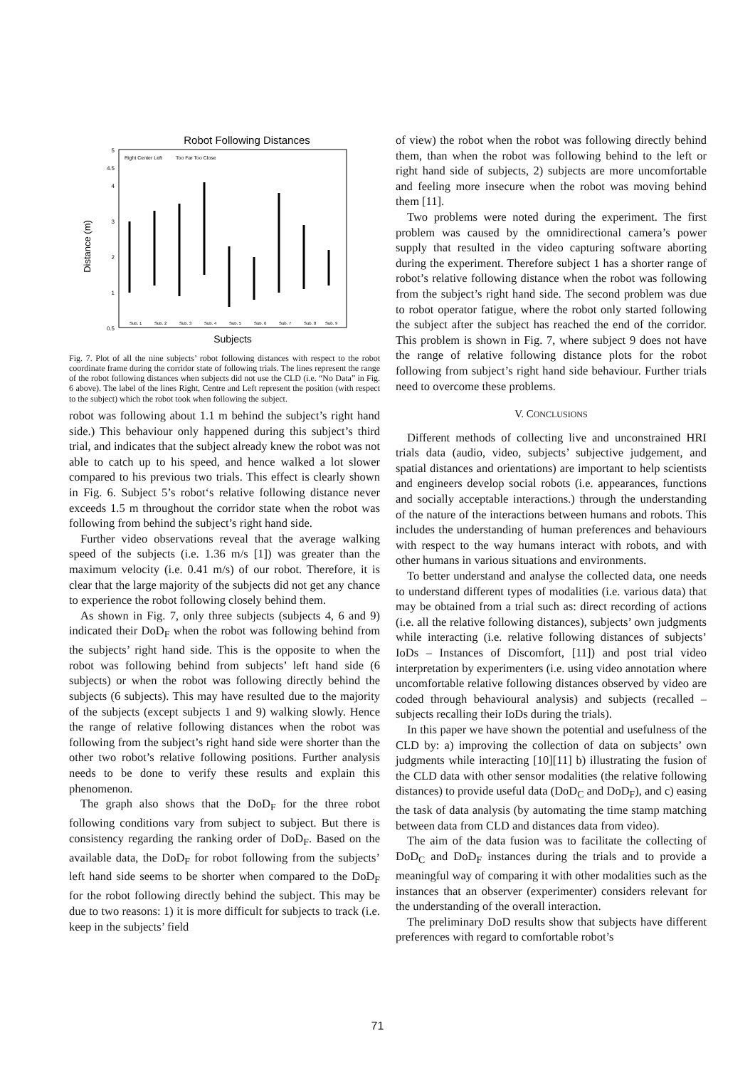Robot Following Distances
5
4.5
4
3
2
1
0.5
Distance (m)
Right Center Left
Too Far Too Close
Sub. 1
Sub. 2
Sub. 3
Sub. 4
Sub. 5
Sub. 6
Sub. 7
Sub. 8
Sub. 9
Subjects
Fig. 7. Plot of all the nine subjects’ robot following distances with respect to the robot coordinate frame during the corridor state of following trials. The lines represent the range of the robot following distances when subjects did not use the CLD (i.e. “No Data” in Fig. 6 above). The label of the lines Right, Centre and Left represent the position (with respect to the subject) which the robot took when following the subject.
robot was following about 1.1 m behind the subject’s right hand side.) This behaviour only happened during this subject’s third trial, and indicates that the subject already knew the robot was not able to catch up to his speed, and hence walked a lot slower compared to his previous two trials. This effect is clearly shown in Fig. 6. Subject 5’s robot‘s relative following distance never exceeds 1.5 m throughout the corridor state when the robot was following from behind the subject’s right hand side.
Further video observations reveal that the average walking speed of the subjects (i.e. 1.36 m/s [1]) was greater than the maximum velocity (i.e. 0.41 m/s) of our robot. Therefore, it is clear that the large majority of the subjects did not get any chance to experience the robot following closely behind them.
As shown in Fig. 7, only three subjects (subjects 4, 6 and 9) indicated their DoD<sub>F</sub> when the robot was following behind from the subjects’ right hand side. This is the opposite to when the robot was following behind from subjects’ left hand side (6 subjects) or when the robot was following directly behind the subjects (6 subjects). This may have resulted due to the majority of the subjects (except subjects 1 and 9) walking slowly. Hence the range of relative following distances when the robot was following from the subject’s right hand side were shorter than the other two robot’s relative following positions. Further analysis needs to be done to verify these results and explain this phenomenon.
The graph also shows that the DoD<sub>F</sub> for the three robot following conditions vary from subject to subject. But there is consistency regarding the ranking order of DoD<sub>F</sub>. Based on the available data, the DoD<sub>F</sub> for robot following from the subjects’ left hand side seems to be shorter when compared to the DoD<sub>F</sub> for the robot following directly behind the subject. This may be due to two reasons: 1) it is more difficult for subjects to track (i.e. keep in the subjects’ field
of view) the robot when the robot was following directly behind them, than when the robot was following behind to the left or right hand side of subjects, 2) subjects are more uncomfortable and feeling more insecure when the robot was moving behind them [11].
Two problems were noted during the experiment. The first problem was caused by the omnidirectional camera’s power supply that resulted in the video capturing software aborting during the experiment. Therefore subject 1 has a shorter range of robot’s relative following distance when the robot was following from the subject’s right hand side. The second problem was due to robot operator fatigue, where the robot only started following the subject after the subject has reached the end of the corridor. This problem is shown in Fig. 7, where subject 9 does not have the range of relative following distance plots for the robot following from subject’s right hand side behaviour. Further trials need to overcome these problems.
V. CONCLUSIONS
Different methods of collecting live and unconstrained HRI trials data (audio, video, subjects’ subjective judgement, and spatial distances and orientations) are important to help scientists and engineers develop social robots (i.e. appearances, functions and socially acceptable interactions.) through the understanding of the nature of the interactions between humans and robots. This includes the understanding of human preferences and behaviours with respect to the way humans interact with robots, and with other humans in various situations and environments.
To better understand and analyse the collected data, one needs to understand different types of modalities (i.e. various data) that may be obtained from a trial such as: direct recording of actions (i.e. all the relative following distances), subjects’ own judgments while interacting (i.e. relative following distances of subjects’ IoDs – Instances of Discomfort, [11]) and post trial video interpretation by experimenters (i.e. using video annotation where uncomfortable relative following distances observed by video are coded through behavioural analysis) and subjects (recalled – subjects recalling their IoDs during the trials).
In this paper we have shown the potential and usefulness of the CLD by: a) improving the collection of data on subjects’ own judgments while interacting [10][11] b) illustrating the fusion of the CLD data with other sensor modalities (the relative following distances) to provide useful data (DoD<sub>C</sub> and DoD<sub>F</sub>), and c) easing the task of data analysis (by automating the time stamp matching between data from CLD and distances data from video).
The aim of the data fusion was to facilitate the collecting of DoD<sub>C</sub> and DoD<sub>F</sub> instances during the trials and to provide a meaningful way of comparing it with other modalities such as the instances that an observer (experimenter) considers relevant for the understanding of the overall interaction.
The preliminary DoD results show that subjects have different preferences with regard to comfortable robot’s
71